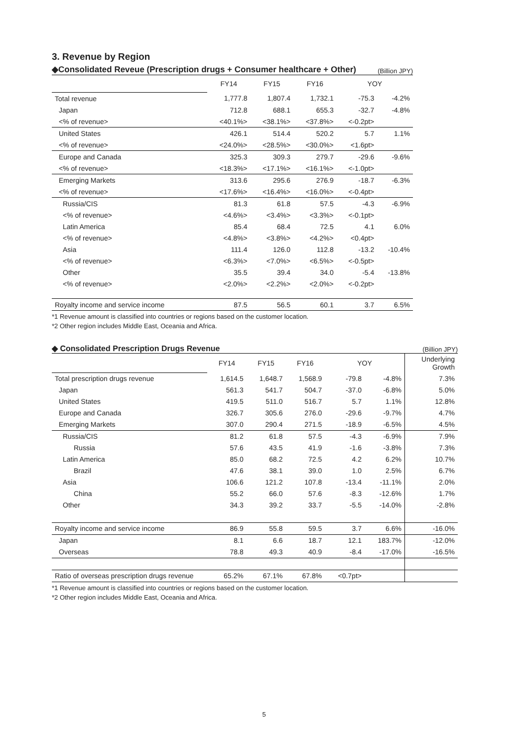3. Revenue by Region
◆Consolidated Reveue (Prescription drugs + Consumer healthcare + Other) (Billion JPY)
| | FY14 | FY15 | FY16 | YOY | |
| Total revenue | 1,777.8 | 1,807.4 | 1,732.1 | -75.3 | -4.2% |
| Japan | 712.8 | 688.1 | 655.3 | -32.7 | -4.8% |
| <% of revenue> | <40.1%> | <38.1%> | <37.8%> | <-0.2pt> | |
| United States | 426.1 | 514.4 | 520.2 | 5.7 | 1.1% |
| <% of revenue> | <24.0%> | <28.5%> | <30.0%> | <1.6pt> | |
| Europe and Canada | 325.3 | 309.3 | 279.7 | -29.6 | -9.6% |
| <% of revenue> | <18.3%> | <17.1%> | <16.1%> | <-1.0pt> | |
| Emerging Markets | 313.6 | 295.6 | 276.9 | -18.7 | -6.3% |
| <% of revenue> | <17.6%> | <16.4%> | <16.0%> | <-0.4pt> | |
| Russia/CIS | 81.3 | 61.8 | 57.5 | -4.3 | -6.9% |
| <% of revenue> | <4.6%> | <3.4%> | <3.3%> | <-0.1pt> | |
| Latin America | 85.4 | 68.4 | 72.5 | 4.1 | 6.0% |
| <% of revenue> | <4.8%> | <3.8%> | <4.2%> | <0.4pt> | |
| Asia | 111.4 | 126.0 | 112.8 | -13.2 | -10.4% |
| <% of revenue> | <6.3%> | <7.0%> | <6.5%> | <-0.5pt> | |
| Other | 35.5 | 39.4 | 34.0 | -5.4 | -13.8% |
| <% of revenue> | <2.0%> | <2.2%> | <2.0%> | <-0.2pt> | |
| Royalty income and service income | 87.5 | 56.5 | 60.1 | 3.7 | 6.5% |
*1 Revenue amount is classified into countries or regions based on the customer location.
*2 Other region includes Middle East, Oceania and Africa.
◆ Consolidated Prescription Drugs Revenue (Billion JPY)
| | FY14 | FY15 | FY16 | YOY | | Underlying Growth |
| Total prescription drugs revenue | 1,614.5 | 1,648.7 | 1,568.9 | -79.8 | -4.8% | 7.3% |
| Japan | 561.3 | 541.7 | 504.7 | -37.0 | -6.8% | 5.0% |
| United States | 419.5 | 511.0 | 516.7 | 5.7 | 1.1% | 12.8% |
| Europe and Canada | 326.7 | 305.6 | 276.0 | -29.6 | -9.7% | 4.7% |
| Emerging Markets | 307.0 | 290.4 | 271.5 | -18.9 | -6.5% | 4.5% |
| Russia/CIS | 81.2 | 61.8 | 57.5 | -4.3 | -6.9% | 7.9% |
| Russia | 57.6 | 43.5 | 41.9 | -1.6 | -3.8% | 7.3% |
| Latin America | 85.0 | 68.2 | 72.5 | 4.2 | 6.2% | 10.7% |
| Brazil | 47.6 | 38.1 | 39.0 | 1.0 | 2.5% | 6.7% |
| Asia | 106.6 | 121.2 | 107.8 | -13.4 | -11.1% | 2.0% |
| China | 55.2 | 66.0 | 57.6 | -8.3 | -12.6% | 1.7% |
| Other | 34.3 | 39.2 | 33.7 | -5.5 | -14.0% | -2.8% |
| Royalty income and service income | 86.9 | 55.8 | 59.5 | 3.7 | 6.6% | -16.0% |
| Japan | 8.1 | 6.6 | 18.7 | 12.1 | 183.7% | -12.0% |
| Overseas | 78.8 | 49.3 | 40.9 | -8.4 | -17.0% | -16.5% |
| Ratio of overseas prescription drugs revenue | 65.2% | 67.1% | 67.8% | <0.7pt> | | |
*1 Revenue amount is classified into countries or regions based on the customer location.
*2 Other region includes Middle East, Oceania and Africa.
5